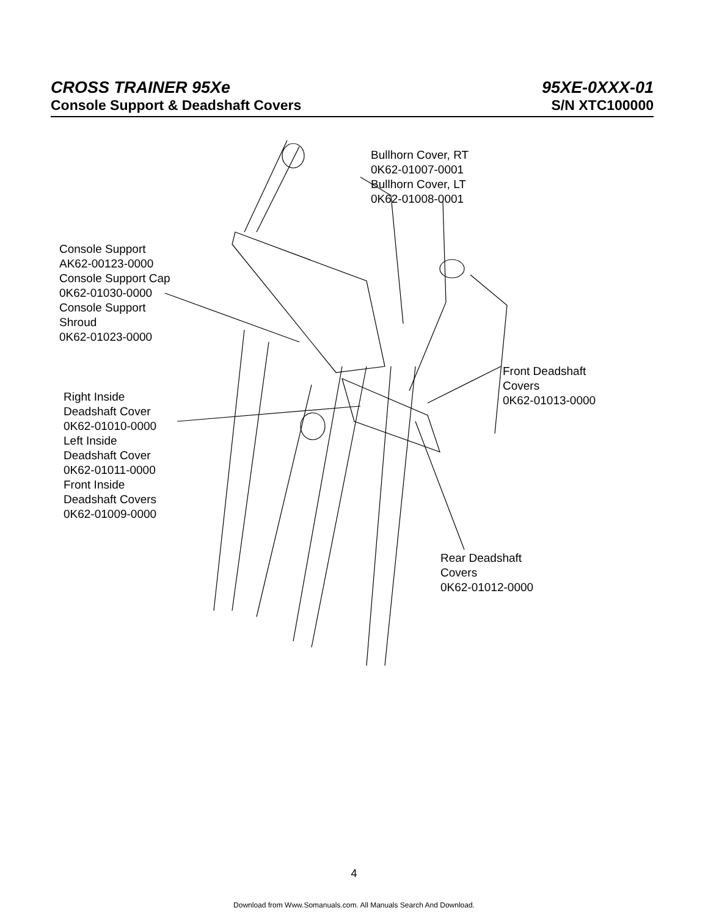CROSS TRAINER 95Xe 95XE-0XXX-01
Console Support & Deadshaft Covers S/N XTC100000
Bullhorn Cover, RT
0K62-01007-0001
Bullhorn Cover, LT
0K62-01008-0001
Console Support
AK62-00123-0000
Console Support Cap
0K62-01030-0000
Console Support
Shroud
0K62-01023-0000
Front Deadshaft
Covers
0K62-01013-0000
Right Inside
Deadshaft Cover
0K62-01010-0000
Left Inside
Deadshaft Cover
0K62-01011-0000
Front Inside
Deadshaft Covers
0K62-01009-0000
Rear Deadshaft
Covers
0K62-01012-0000
4
Download from Www.Somanuals.com. All Manuals Search And Download.